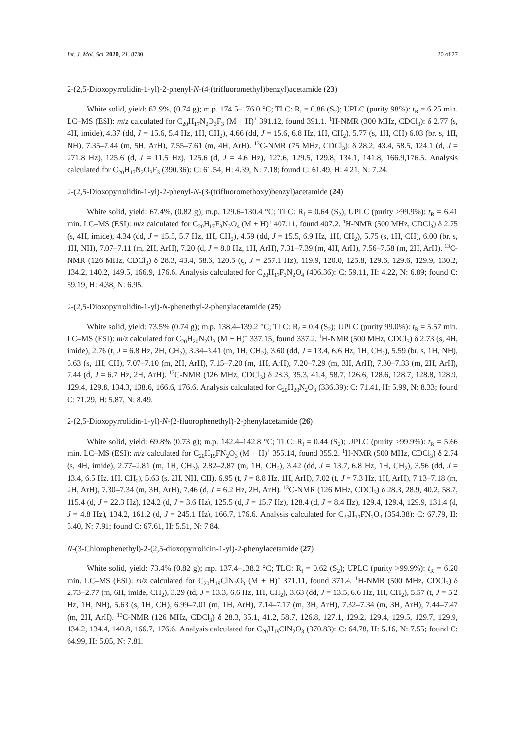Int. J. Mol. Sci. 2020, 21, 8780 20 of 27
2-(2,5-Dioxopyrrolidin-1-yl)-2-phenyl-N-(4-(trifluoromethyl)benzyl)acetamide (23)
White solid, yield: 62.9%, (0.74 g); m.p. 174.5–176.0 °C; TLC: R<sub>f</sub> = 0.86 (S<sub>2</sub>); UPLC (purity 98%): t<sub>R</sub> = 6.25 min. LC–MS (ESI): m/z calculated for C<sub>20</sub>H<sub>17</sub>N<sub>2</sub>O<sub>3</sub>F<sub>3</sub> (M + H)<sup>+</sup> 391.12, found 391.1. <sup>1</sup>H-NMR (300 MHz, CDCl<sub>3</sub>): δ 2.77 (s, 4H, imide), 4.37 (dd, J = 15.6, 5.4 Hz, 1H, CH<sub>2</sub>), 4.66 (dd, J = 15.6, 6.8 Hz, 1H, CH<sub>2</sub>), 5.77 (s, 1H, CH) 6.03 (br. s, 1H, NH), 7.35–7.44 (m, 5H, ArH), 7.55–7.61 (m, 4H, ArH). <sup>13</sup>C-NMR (75 MHz, CDCl<sub>3</sub>): δ 28.2, 43.4, 58.5, 124.1 (d, J = 271.8 Hz), 125.6 (d, J = 11.5 Hz), 125.6 (d, J = 4.6 Hz), 127.6, 129.5, 129.8, 134.1, 141.8, 166.9,176.5. Analysis calculated for C<sub>20</sub>H<sub>17</sub>N<sub>2</sub>O<sub>3</sub>F<sub>3</sub> (390.36): C: 61.54, H: 4.39, N: 7.18; found C: 61.49, H: 4.21, N: 7.24.
2-(2,5-Dioxopyrrolidin-1-yl)-2-phenyl-N-(3-(trifluoromethoxy)benzyl)acetamide (24)
White solid, yield: 67.4%, (0.82 g); m.p. 129.6–130.4 °C; TLC: R<sub>f</sub> = 0.64 (S<sub>2</sub>); UPLC (purity >99.9%): t<sub>R</sub> = 6.41 min. LC–MS (ESI): m/z calculated for C<sub>20</sub>H<sub>17</sub>F<sub>3</sub>N<sub>2</sub>O<sub>4</sub> (M + H)<sup>+</sup> 407.11, found 407.2. <sup>1</sup>H-NMR (500 MHz, CDCl<sub>3</sub>) δ 2.75 (s, 4H, imide), 4.34 (dd, J = 15.5, 5.7 Hz, 1H, CH<sub>2</sub>), 4.59 (dd, J = 15.5, 6.9 Hz, 1H, CH<sub>2</sub>), 5.75 (s, 1H, CH), 6.00 (br. s, 1H, NH), 7.07–7.11 (m, 2H, ArH), 7.20 (d, J = 8.0 Hz, 1H, ArH), 7.31–7.39 (m, 4H, ArH), 7.56–7.58 (m, 2H, ArH). <sup>13</sup>C-NMR (126 MHz, CDCl<sub>3</sub>) δ 28.3, 43.4, 58.6, 120.5 (q, J = 257.1 Hz), 119.9, 120.0, 125.8, 129.6, 129.6, 129.9, 130.2, 134.2, 140.2, 149.5, 166.9, 176.6. Analysis calculated for C<sub>20</sub>H<sub>17</sub>F<sub>3</sub>N<sub>2</sub>O<sub>4</sub> (406.36): C: 59.11, H: 4.22, N: 6.89; found C: 59.19, H: 4.38, N: 6.95.
2-(2,5-Dioxopyrrolidin-1-yl)-N-phenethyl-2-phenylacetamide (25)
White solid, yield: 73.5% (0.74 g); m.p. 138.4–139.2 °C; TLC: R<sub>f</sub> = 0.4 (S<sub>2</sub>); UPLC (purity 99.0%): t<sub>R</sub> = 5.57 min. LC–MS (ESI): m/z calculated for C<sub>20</sub>H<sub>20</sub>N<sub>2</sub>O<sub>3</sub> (M + H)<sup>+</sup> 337.15, found 337.2. <sup>1</sup>H-NMR (500 MHz, CDCl<sub>3</sub>) δ 2.73 (s, 4H, imide), 2.76 (t, J = 6.8 Hz, 2H, CH<sub>2</sub>), 3.34–3.41 (m, 1H, CH<sub>2</sub>), 3.60 (dd, J = 13.4, 6.6 Hz, 1H, CH<sub>2</sub>), 5.59 (br. s, 1H, NH), 5.63 (s, 1H, CH), 7.07–7.10 (m, 2H, ArH), 7.15–7.20 (m, 1H, ArH), 7.20–7.29 (m, 3H, ArH), 7.30–7.33 (m, 2H, ArH), 7.44 (d, J = 6.7 Hz, 2H, ArH). <sup>13</sup>C-NMR (126 MHz, CDCl<sub>3</sub>) δ 28.3, 35.3, 41.4, 58.7, 126.6, 128.6, 128.7, 128.8, 128.9, 129.4, 129.8, 134.3, 138.6, 166.6, 176.6. Analysis calculated for C<sub>20</sub>H<sub>20</sub>N<sub>2</sub>O<sub>3</sub> (336.39): C: 71.41, H: 5.99, N: 8.33; found C: 71.29, H: 5.87, N: 8.49.
2-(2,5-Dioxopyrrolidin-1-yl)-N-(2-fluorophenethyl)-2-phenylacetamide (26)
White solid, yield: 69.8% (0.73 g); m.p. 142.4–142.8 °C; TLC: R<sub>f</sub> = 0.44 (S<sub>2</sub>); UPLC (purity >99.9%): t<sub>R</sub> = 5.66 min. LC–MS (ESI): m/z calculated for C<sub>20</sub>H<sub>19</sub>FN<sub>2</sub>O<sub>3</sub> (M + H)<sup>+</sup> 355.14, found 355.2. <sup>1</sup>H-NMR (500 MHz, CDCl<sub>3</sub>) δ 2.74 (s, 4H, imide), 2.77–2.81 (m, 1H, CH<sub>2</sub>), 2.82–2.87 (m, 1H, CH<sub>2</sub>), 3.42 (dd, J = 13.7, 6.8 Hz, 1H, CH<sub>2</sub>), 3.56 (dd, J = 13.4, 6.5 Hz, 1H, CH<sub>2</sub>), 5.63 (s, 2H, NH, CH), 6.95 (t, J = 8.8 Hz, 1H, ArH), 7.02 (t, J = 7.3 Hz, 1H, ArH), 7.13–7.18 (m, 2H, ArH), 7.30–7.34 (m, 3H, ArH), 7.46 (d, J = 6.2 Hz, 2H, ArH). <sup>13</sup>C-NMR (126 MHz, CDCl<sub>3</sub>) δ 28.3, 28.9, 40.2, 58.7, 115.4 (d, J = 22.3 Hz), 124.2 (d, J = 3.6 Hz), 125.5 (d, J = 15.7 Hz), 128.4 (d, J = 8.4 Hz), 129.4, 129.4, 129.9, 131.4 (d, J = 4.8 Hz), 134.2, 161.2 (d, J = 245.1 Hz), 166.7, 176.6. Analysis calculated for C<sub>20</sub>H<sub>19</sub>FN<sub>2</sub>O<sub>3</sub> (354.38): C: 67.79, H: 5.40, N: 7.91; found C: 67.61, H: 5.51, N: 7.84.
N-(3-Chlorophenethyl)-2-(2,5-dioxopyrrolidin-1-yl)-2-phenylacetamide (27)
White solid, yield: 73.4% (0.82 g); mp. 137.4–138.2 °C; TLC: R<sub>f</sub> = 0.62 (S<sub>2</sub>); UPLC (purity >99.9%): t<sub>R</sub> = 6.20 min. LC–MS (ESI): m/z calculated for C<sub>20</sub>H<sub>19</sub>ClN<sub>2</sub>O<sub>3</sub> (M + H)<sup>+</sup> 371.11, found 371.4. <sup>1</sup>H-NMR (500 MHz, CDCl<sub>3</sub>) δ 2.73–2.77 (m, 6H, imide, CH<sub>2</sub>), 3.29 (td, J = 13.3, 6.6 Hz, 1H, CH<sub>2</sub>), 3.63 (dd, J = 13.5, 6.6 Hz, 1H, CH<sub>2</sub>), 5.57 (t, J = 5.2 Hz, 1H, NH), 5.63 (s, 1H, CH), 6.99–7.01 (m, 1H, ArH), 7.14–7.17 (m, 3H, ArH), 7.32–7.34 (m, 3H, ArH), 7.44–7.47 (m, 2H, ArH). <sup>13</sup>C-NMR (126 MHz, CDCl<sub>3</sub>) δ 28.3, 35.1, 41.2, 58.7, 126.8, 127.1, 129.2, 129.4, 129.5, 129.7, 129.9, 134.2, 134.4, 140.8, 166.7, 176.6. Analysis calculated for C<sub>20</sub>H<sub>19</sub>ClN<sub>2</sub>O<sub>3</sub> (370.83): C: 64.78, H: 5.16, N: 7.55; found C: 64.99, H: 5.05, N: 7.81.